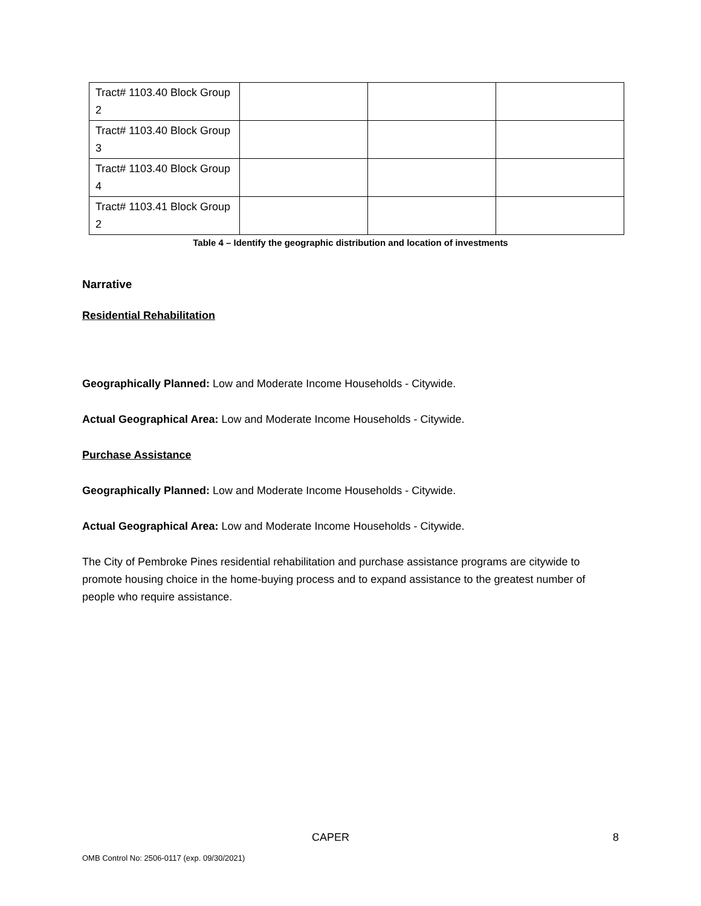| Tract# 1103.40 Block Group 2 | | | |
| Tract# 1103.40 Block Group 3 | | | |
| Tract# 1103.40 Block Group 4 | | | |
| Tract# 1103.41 Block Group 2 | | | |
Table 4 – Identify the geographic distribution and location of investments
Narrative
Residential Rehabilitation
Geographically Planned: Low and Moderate Income Households - Citywide.
Actual Geographical Area: Low and Moderate Income Households - Citywide.
Purchase Assistance
Geographically Planned: Low and Moderate Income Households - Citywide.
Actual Geographical Area: Low and Moderate Income Households - Citywide.
The City of Pembroke Pines residential rehabilitation and purchase assistance programs are citywide to promote housing choice in the home-buying process and to expand assistance to the greatest number of people who require assistance.
CAPER 8
OMB Control No: 2506-0117 (exp. 09/30/2021)